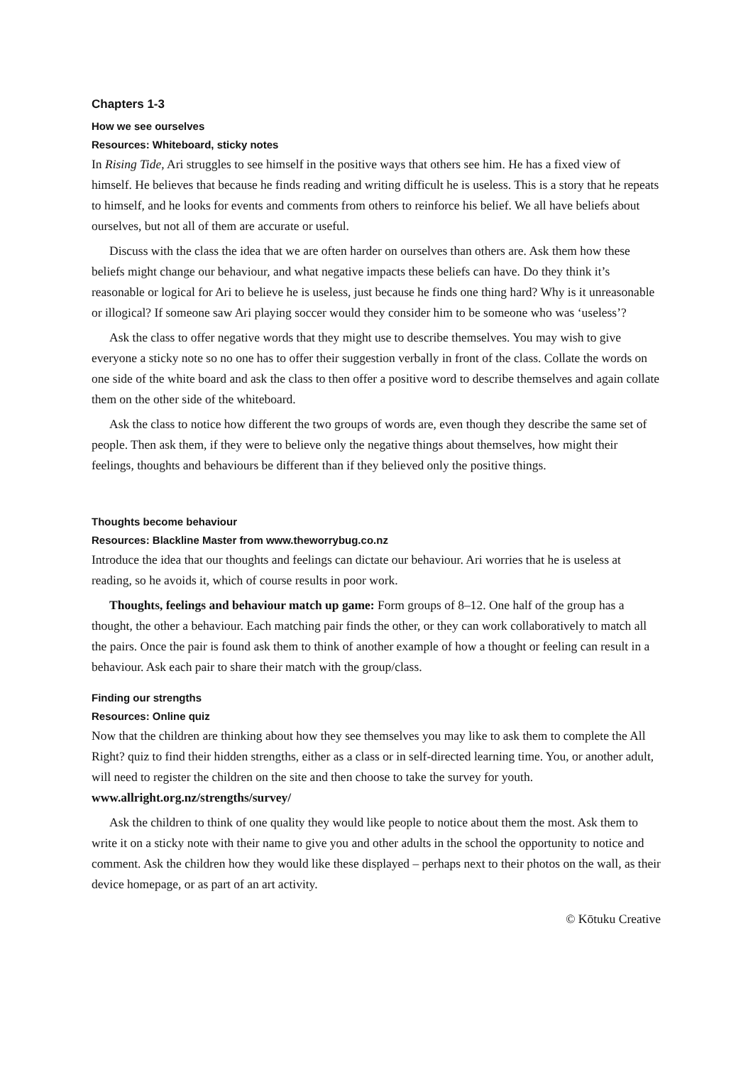Chapters 1-3
How we see ourselves
Resources: Whiteboard, sticky notes
In Rising Tide, Ari struggles to see himself in the positive ways that others see him. He has a fixed view of himself. He believes that because he finds reading and writing difficult he is useless. This is a story that he repeats to himself, and he looks for events and comments from others to reinforce his belief. We all have beliefs about ourselves, but not all of them are accurate or useful.
Discuss with the class the idea that we are often harder on ourselves than others are. Ask them how these beliefs might change our behaviour, and what negative impacts these beliefs can have. Do they think it’s reasonable or logical for Ari to believe he is useless, just because he finds one thing hard? Why is it unreasonable or illogical? If someone saw Ari playing soccer would they consider him to be someone who was ‘useless’?
Ask the class to offer negative words that they might use to describe themselves. You may wish to give everyone a sticky note so no one has to offer their suggestion verbally in front of the class. Collate the words on one side of the white board and ask the class to then offer a positive word to describe themselves and again collate them on the other side of the whiteboard.
Ask the class to notice how different the two groups of words are, even though they describe the same set of people. Then ask them, if they were to believe only the negative things about themselves, how might their feelings, thoughts and behaviours be different than if they believed only the positive things.
Thoughts become behaviour
Resources: Blackline Master from www.theworrybug.co.nz
Introduce the idea that our thoughts and feelings can dictate our behaviour. Ari worries that he is useless at reading, so he avoids it, which of course results in poor work.
Thoughts, feelings and behaviour match up game: Form groups of 8–12. One half of the group has a thought, the other a behaviour. Each matching pair finds the other, or they can work collaboratively to match all the pairs. Once the pair is found ask them to think of another example of how a thought or feeling can result in a behaviour. Ask each pair to share their match with the group/class.
Finding our strengths
Resources: Online quiz
Now that the children are thinking about how they see themselves you may like to ask them to complete the All Right? quiz to find their hidden strengths, either as a class or in self-directed learning time. You, or another adult, will need to register the children on the site and then choose to take the survey for youth. www.allright.org.nz/strengths/survey/
Ask the children to think of one quality they would like people to notice about them the most. Ask them to write it on a sticky note with their name to give you and other adults in the school the opportunity to notice and comment. Ask the children how they would like these displayed – perhaps next to their photos on the wall, as their device homepage, or as part of an art activity.
© Kōtuku Creative